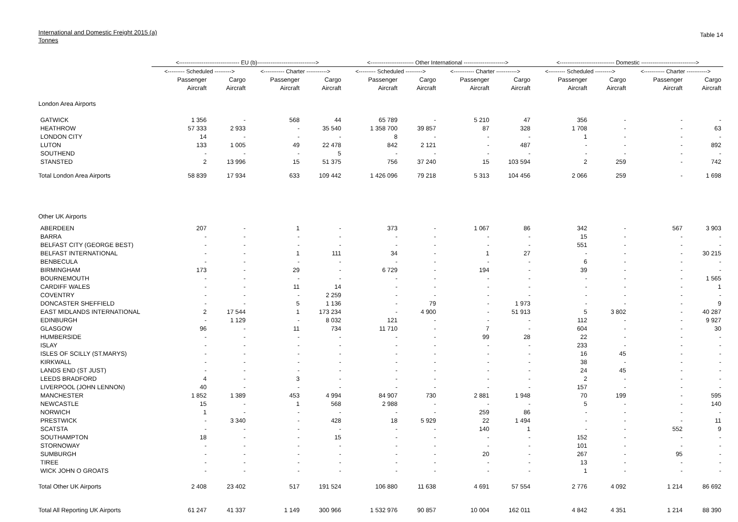International and Domestic Freight 2015 (a)
Tonnes
Table 14
| | <-------------------------------- EU (b)-------------------------------> | | | | <----------------------- Other International ----------------------> | | | | <----------------------------- Domestic -----------------------------> | | | |
| --- | --- | --- | --- | --- | --- | --- | --- | --- | --- | --- | --- | --- |
| | <--------- Scheduled ---------> | | <----------- Charter -----------> | | <--------- Scheduled ---------> | | <----------- Charter -----------> | | <--------- Scheduled ---------> | | <----------- Charter -----------> | |
| | Passenger | Cargo | Passenger | Cargo | Passenger | Cargo | Passenger | Cargo | Passenger | Cargo | Passenger | Cargo |
| | Aircraft | Aircraft | Aircraft | Aircraft | Aircraft | Aircraft | Aircraft | Aircraft | Aircraft | Aircraft | Aircraft | Aircraft |
| London Area Airports | | | | | | | | | | | | |
| GATWICK | 1 356 | - | 568 | 44 | 65 789 | - | 5 210 | 47 | 356 | - | - | - |
| HEATHROW | 57 333 | 2 933 | - | 35 540 | 1 358 700 | 39 857 | 87 | 328 | 1 708 | - | - | 63 |
| LONDON CITY | 14 | - | - | - | 8 | - | - | - | 1 | - | - | - |
| LUTON | 133 | 1 005 | 49 | 22 478 | 842 | 2 121 | - | 487 | - | - | - | 892 |
| SOUTHEND | - | - | - | 5 | - | - | - | - | - | - | - | - |
| STANSTED | 2 | 13 996 | 15 | 51 375 | 756 | 37 240 | 15 | 103 594 | 2 | 259 | - | 742 |
| Total London Area Airports | 58 839 | 17 934 | 633 | 109 442 | 1 426 096 | 79 218 | 5 313 | 104 456 | 2 066 | 259 | - | 1 698 |
| Other UK Airports | | | | | | | | | | | | |
| ABERDEEN | 207 | - | 1 | - | 373 | - | 1 067 | 86 | 342 | - | 567 | 3 903 |
| BARRA | - | - | - | - | - | - | - | - | 15 | - | - | - |
| BELFAST CITY (GEORGE BEST) | - | - | - | - | - | - | - | - | 551 | - | - | - |
| BELFAST INTERNATIONAL | - | - | 1 | 111 | 34 | - | 1 | 27 | - | - | - | 30 215 |
| BENBECULA | - | - | - | - | - | - | - | - | 6 | - | - | - |
| BIRMINGHAM | 173 | - | 29 | - | 6 729 | - | 194 | - | 39 | - | - | - |
| BOURNEMOUTH | - | - | - | - | - | - | - | - | - | - | - | 1 565 |
| CARDIFF WALES | - | - | 11 | 14 | - | - | - | - | - | - | - | 1 |
| COVENTRY | - | - | - | 2 259 | - | - | - | - | - | - | - | - |
| DONCASTER SHEFFIELD | - | - | 5 | 1 136 | - | 79 | - | 1 973 | - | - | - | 9 |
| EAST MIDLANDS INTERNATIONAL | 2 | 17 544 | 1 | 173 234 | - | 4 900 | - | 51 913 | 5 | 3 802 | - | 40 287 |
| EDINBURGH | - | 1 129 | - | 8 032 | 121 | - | - | - | 112 | - | - | 9 927 |
| GLASGOW | 96 | - | 11 | 734 | 11 710 | - | 7 | - | 604 | - | - | 30 |
| HUMBERSIDE | - | - | - | - | - | - | 99 | 28 | 22 | - | - | - |
| ISLAY | - | - | - | - | - | - | - | - | 233 | - | - | - |
| ISLES OF SCILLY (ST.MARYS) | - | - | - | - | - | - | - | - | 16 | 45 | - | - |
| KIRKWALL | - | - | - | - | - | - | - | - | 38 | - | - | - |
| LANDS END (ST JUST) | - | - | - | - | - | - | - | - | 24 | 45 | - | - |
| LEEDS BRADFORD | 4 | - | 3 | - | - | - | - | - | 2 | - | - | - |
| LIVERPOOL (JOHN LENNON) | 40 | - | - | - | - | - | - | - | 157 | - | - | - |
| MANCHESTER | 1 852 | 1 389 | 453 | 4 994 | 84 907 | 730 | 2 881 | 1 948 | 70 | 199 | - | 595 |
| NEWCASTLE | 15 | - | 1 | 568 | 2 988 | - | - | - | 5 | - | - | 140 |
| NORWICH | 1 | - | - | - | - | - | 259 | 86 | - | - | - | - |
| PRESTWICK | - | 3 340 | - | 428 | 18 | 5 929 | 22 | 1 494 | - | - | - | 11 |
| SCATSTA | - | - | - | - | - | - | 140 | 1 | - | - | 552 | 9 |
| SOUTHAMPTON | 18 | - | - | 15 | - | - | - | - | 152 | - | - | - |
| STORNOWAY | - | - | - | - | - | - | - | - | 101 | - | - | - |
| SUMBURGH | - | - | - | - | - | - | 20 | - | 267 | - | 95 | - |
| TIREE | - | - | - | - | - | - | - | - | 13 | - | - | - |
| WICK JOHN O GROATS | - | - | - | - | - | - | - | - | 1 | - | - | - |
| Total Other UK Airports | 2 408 | 23 402 | 517 | 191 524 | 106 880 | 11 638 | 4 691 | 57 554 | 2 776 | 4 092 | 1 214 | 86 692 |
| Total All Reporting UK Airports | 61 247 | 41 337 | 1 149 | 300 966 | 1 532 976 | 90 857 | 10 004 | 162 011 | 4 842 | 4 351 | 1 214 | 88 390 |